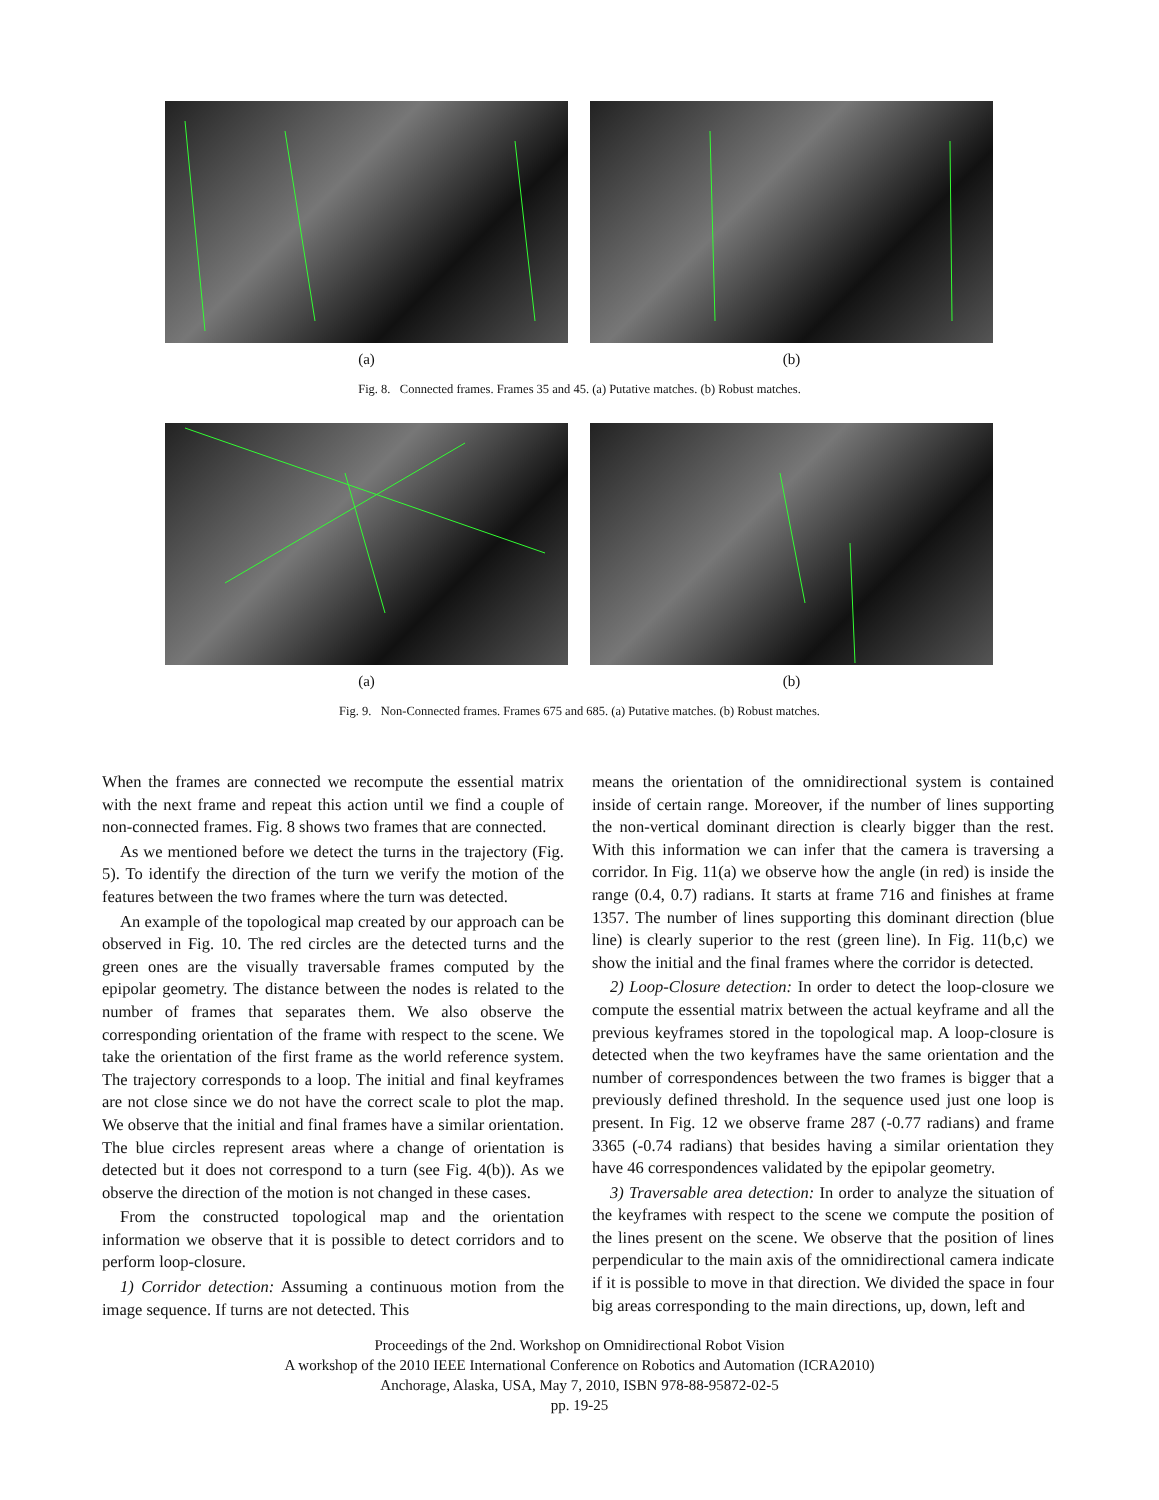(a) (b)
Fig. 8. Connected frames. Frames 35 and 45. (a) Putative matches. (b) Robust matches.
(a) (b)
Fig. 9. Non-Connected frames. Frames 675 and 685. (a) Putative matches. (b) Robust matches.
When the frames are connected we recompute the essential matrix with the next frame and repeat this action until we find a couple of non-connected frames. Fig. 8 shows two frames that are connected.
As we mentioned before we detect the turns in the trajectory (Fig. 5). To identify the direction of the turn we verify the motion of the features between the two frames where the turn was detected.
An example of the topological map created by our approach can be observed in Fig. 10. The red circles are the detected turns and the green ones are the visually traversable frames computed by the epipolar geometry. The distance between the nodes is related to the number of frames that separates them. We also observe the corresponding orientation of the frame with respect to the scene. We take the orientation of the first frame as the world reference system. The trajectory corresponds to a loop. The initial and final keyframes are not close since we do not have the correct scale to plot the map. We observe that the initial and final frames have a similar orientation. The blue circles represent areas where a change of orientation is detected but it does not correspond to a turn (see Fig. 4(b)). As we observe the direction of the motion is not changed in these cases.
From the constructed topological map and the orientation information we observe that it is possible to detect corridors and to perform loop-closure.
1) Corridor detection: Assuming a continuous motion from the image sequence. If turns are not detected. This
means the orientation of the omnidirectional system is contained inside of certain range. Moreover, if the number of lines supporting the non-vertical dominant direction is clearly bigger than the rest. With this information we can infer that the camera is traversing a corridor. In Fig. 11(a) we observe how the angle (in red) is inside the range (0.4, 0.7) radians. It starts at frame 716 and finishes at frame 1357. The number of lines supporting this dominant direction (blue line) is clearly superior to the rest (green line). In Fig. 11(b,c) we show the initial and the final frames where the corridor is detected.
2) Loop-Closure detection: In order to detect the loop-closure we compute the essential matrix between the actual keyframe and all the previous keyframes stored in the topological map. A loop-closure is detected when the two keyframes have the same orientation and the number of correspondences between the two frames is bigger that a previously defined threshold. In the sequence used just one loop is present. In Fig. 12 we observe frame 287 (-0.77 radians) and frame 3365 (-0.74 radians) that besides having a similar orientation they have 46 correspondences validated by the epipolar geometry.
3) Traversable area detection: In order to analyze the situation of the keyframes with respect to the scene we compute the position of the lines present on the scene. We observe that the position of lines perpendicular to the main axis of the omnidirectional camera indicate if it is possible to move in that direction. We divided the space in four big areas corresponding to the main directions, up, down, left and
Proceedings of the 2nd. Workshop on Omnidirectional Robot Vision
A workshop of the 2010 IEEE International Conference on Robotics and Automation (ICRA2010)
Anchorage, Alaska, USA, May 7, 2010, ISBN 978-88-95872-02-5
pp. 19-25